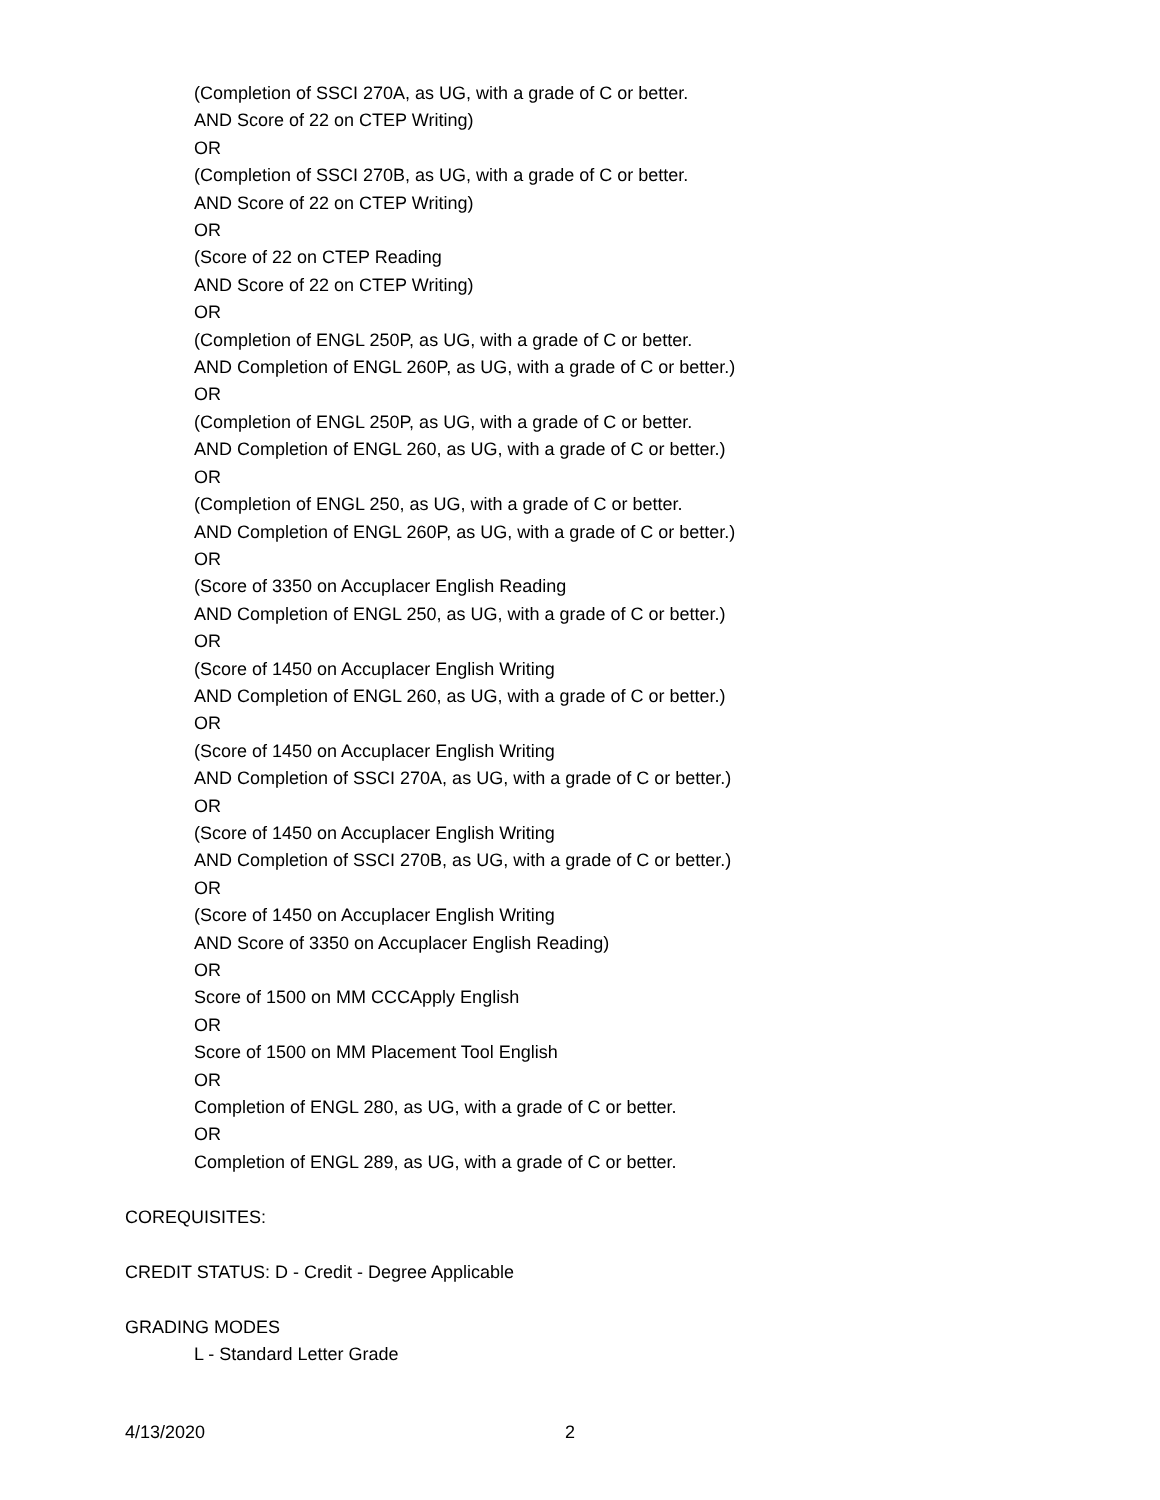(Completion of SSCI 270A, as UG, with a grade of C or better.
AND Score of 22 on CTEP Writing)
OR
(Completion of SSCI 270B, as UG, with a grade of C or better.
AND Score of 22 on CTEP Writing)
OR
(Score of 22 on CTEP Reading
AND Score of 22 on CTEP Writing)
OR
(Completion of ENGL 250P, as UG, with a grade of C or better.
AND Completion of ENGL 260P, as UG, with a grade of C or better.)
OR
(Completion of ENGL 250P, as UG, with a grade of C or better.
AND Completion of ENGL 260, as UG, with a grade of C or better.)
OR
(Completion of ENGL 250, as UG, with a grade of C or better.
AND Completion of ENGL 260P, as UG, with a grade of C or better.)
OR
(Score of 3350 on Accuplacer English Reading
AND Completion of ENGL 250, as UG, with a grade of C or better.)
OR
(Score of 1450 on Accuplacer English Writing
AND Completion of ENGL 260, as UG, with a grade of C or better.)
OR
(Score of 1450 on Accuplacer English Writing
AND Completion of SSCI 270A, as UG, with a grade of C or better.)
OR
(Score of 1450 on Accuplacer English Writing
AND Completion of SSCI 270B, as UG, with a grade of C or better.)
OR
(Score of 1450 on Accuplacer English Writing
AND Score of 3350 on Accuplacer English Reading)
OR
Score of 1500 on MM CCCApply English
OR
Score of 1500 on MM Placement Tool English
OR
Completion of ENGL 280, as UG, with a grade of C or better.
OR
Completion of ENGL 289, as UG, with a grade of C or better.
COREQUISITES:
CREDIT STATUS: D - Credit - Degree Applicable
GRADING MODES
L - Standard Letter Grade
4/13/2020 2